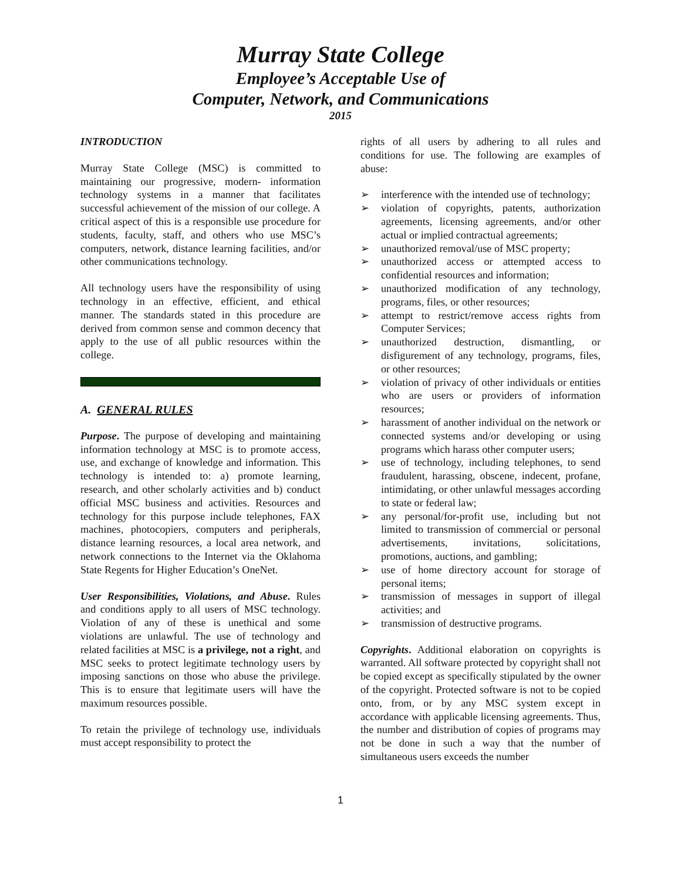Murray State College
Employee’s Acceptable Use of
Computer, Network, and Communications
2015
INTRODUCTION
Murray State College (MSC) is committed to maintaining our progressive, modern- information technology systems in a manner that facilitates successful achievement of the mission of our college. A critical aspect of this is a responsible use procedure for students, faculty, staff, and others who use MSC’s computers, network, distance learning facilities, and/or other communications technology.
All technology users have the responsibility of using technology in an effective, efficient, and ethical manner. The standards stated in this procedure are derived from common sense and common decency that apply to the use of all public resources within the college.
A. GENERAL RULES
Purpose. The purpose of developing and maintaining information technology at MSC is to promote access, use, and exchange of knowledge and information. This technology is intended to: a) promote learning, research, and other scholarly activities and b) conduct official MSC business and activities. Resources and technology for this purpose include telephones, FAX machines, photocopiers, computers and peripherals, distance learning resources, a local area network, and network connections to the Internet via the Oklahoma State Regents for Higher Education’s OneNet.
User Responsibilities, Violations, and Abuse. Rules and conditions apply to all users of MSC technology. Violation of any of these is unethical and some violations are unlawful. The use of technology and related facilities at MSC is a privilege, not a right, and MSC seeks to protect legitimate technology users by imposing sanctions on those who abuse the privilege. This is to ensure that legitimate users will have the maximum resources possible.
To retain the privilege of technology use, individuals must accept responsibility to protect the
rights of all users by adhering to all rules and conditions for use. The following are examples of abuse:
➢ interference with the intended use of technology;
➢ violation of copyrights, patents, authorization agreements, licensing agreements, and/or other actual or implied contractual agreements;
➢ unauthorized removal/use of MSC property;
➢ unauthorized access or attempted access to confidential resources and information;
➢ unauthorized modification of any technology, programs, files, or other resources;
➢ attempt to restrict/remove access rights from Computer Services;
➢ unauthorized destruction, dismantling, or disfigurement of any technology, programs, files, or other resources;
➢ violation of privacy of other individuals or entities who are users or providers of information resources;
➢ harassment of another individual on the network or connected systems and/or developing or using programs which harass other computer users;
➢ use of technology, including telephones, to send fraudulent, harassing, obscene, indecent, profane, intimidating, or other unlawful messages according to state or federal law;
➢ any personal/for-profit use, including but not limited to transmission of commercial or personal advertisements, invitations, solicitations, promotions, auctions, and gambling;
➢ use of home directory account for storage of personal items;
➢ transmission of messages in support of illegal activities; and
➢ transmission of destructive programs.
Copyrights. Additional elaboration on copyrights is warranted. All software protected by copyright shall not be copied except as specifically stipulated by the owner of the copyright. Protected software is not to be copied onto, from, or by any MSC system except in accordance with applicable licensing agreements. Thus, the number and distribution of copies of programs may not be done in such a way that the number of simultaneous users exceeds the number
1